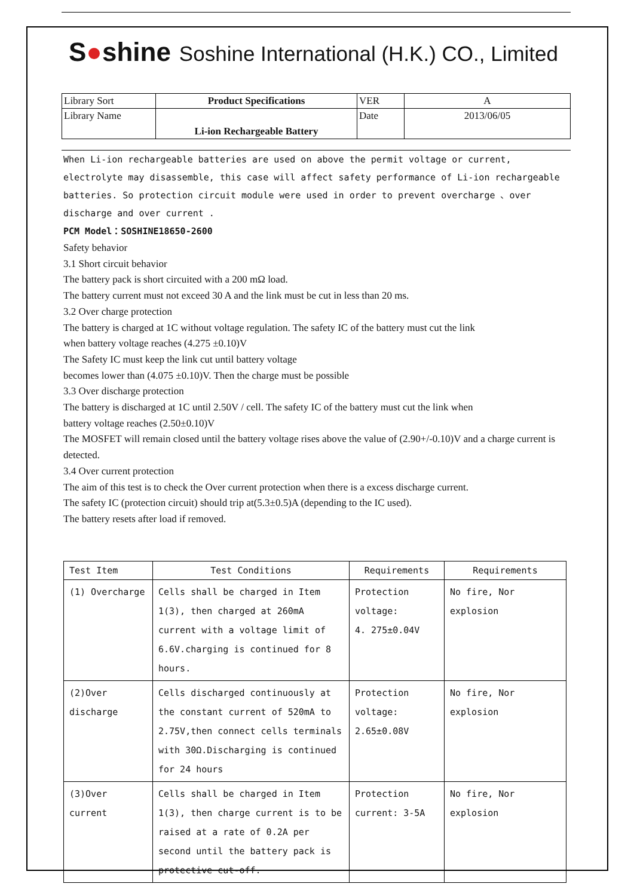S●shine
Soshine International (H.K.) CO., Limited
| Library Sort | Product Specifications | VER | A |
| Library Name | Li-ion Rechargeable Battery | Date | 2013/06/05 |
When Li-ion rechargeable batteries are used on above the permit voltage or current, electrolyte may disassemble, this case will affect safety performance of Li-ion rechargeable batteries. So protection circuit module were used in order to prevent overcharge 、over discharge and over current .
PCM Model：SOSHINE18650-2600
Safety behavior
3.1 Short circuit behavior
The battery pack is short circuited with a 200 mΩ load.
The battery current must not exceed 30 A and the link must be cut in less than 20 ms.
3.2 Over charge protection
The battery is charged at 1C without voltage regulation. The safety IC of the battery must cut the link
when battery voltage reaches (4.275 ±0.10)V
The Safety IC must keep the link cut until battery voltage
becomes lower than (4.075 ±0.10)V. Then the charge must be possible
3.3 Over discharge protection
The battery is discharged at 1C until 2.50V / cell. The safety IC of the battery must cut the link when
battery voltage reaches (2.50±0.10)V
The MOSFET will remain closed until the battery voltage rises above the value of (2.90+/-0.10)V and a charge current is detected.
3.4 Over current protection
The aim of this test is to check the Over current protection when there is a excess discharge current.
The safety IC (protection circuit) should trip at(5.3±0.5)A (depending to the IC used).
The battery resets after load if removed.
| Test Item | Test Conditions | Requirements | Requirements |
| --- | --- | --- | --- |
| (1) Overcharge | Cells shall be charged in Item 1(3), then charged at 260mA current with a voltage limit of 6.6V.charging is continued for 8 hours. | Protection voltage: 4. 275±0.04V | No fire, Nor explosion |
| (2)Over discharge | Cells discharged continuously at the constant current of 520mA to 2.75V,then connect cells terminals with 30Ω.Discharging is continued for 24 hours | Protection voltage: 2.65±0.08V | No fire, Nor explosion |
| (3)Over current | Cells shall be charged in Item 1(3), then charge current is to be raised at a rate of 0.2A per second until the battery pack is protective cut-off. | Protection current: 3-5A | No fire, Nor explosion |